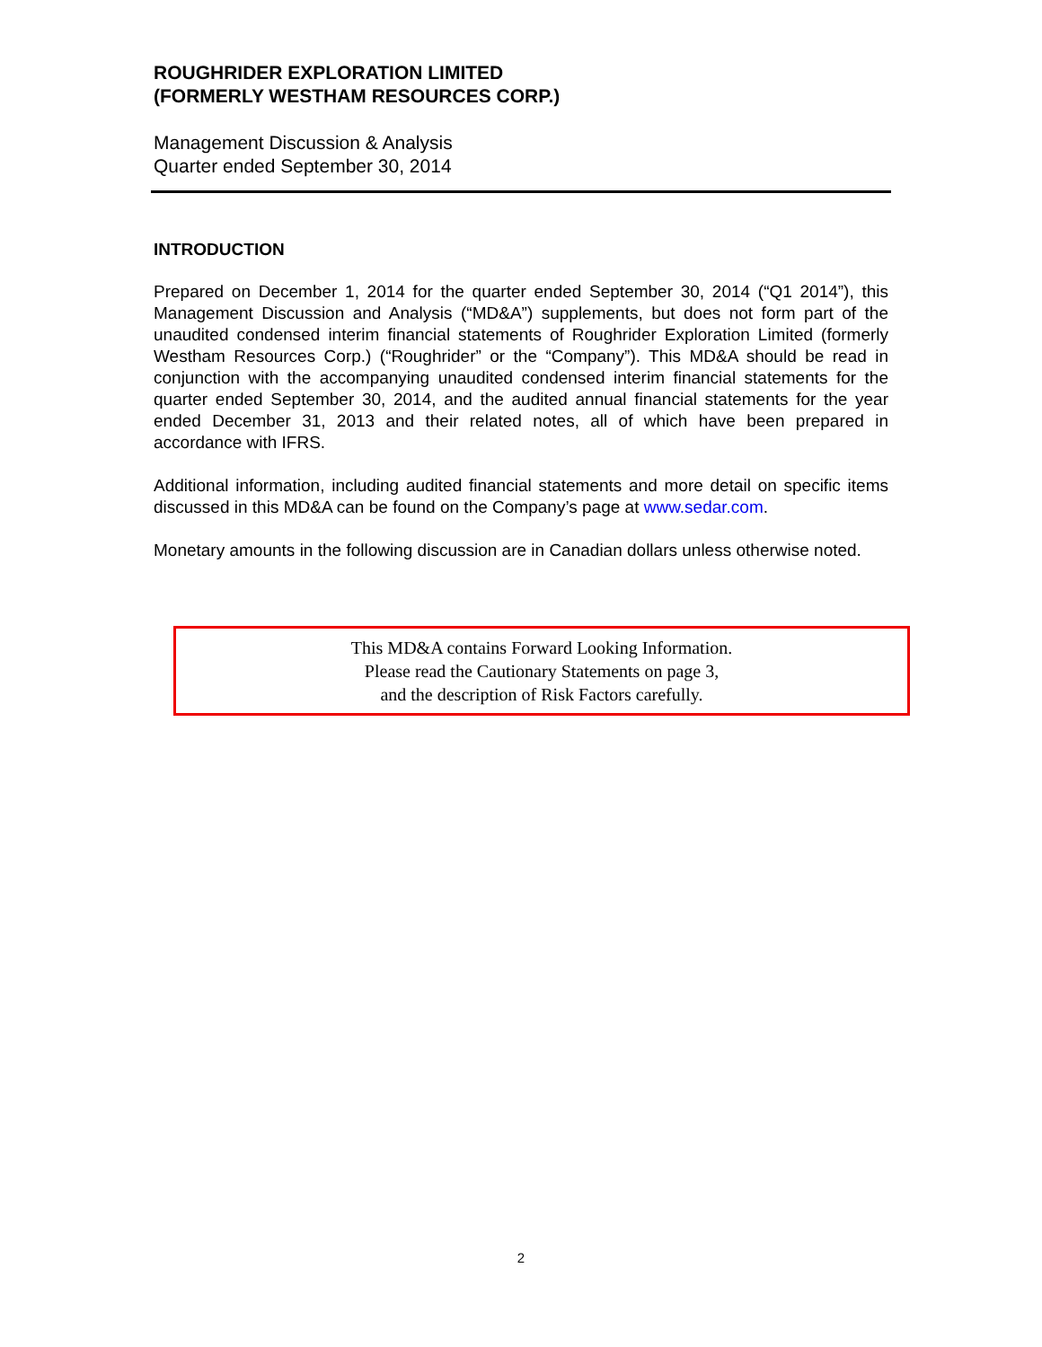ROUGHRIDER EXPLORATION LIMITED
(FORMERLY WESTHAM RESOURCES CORP.)
Management Discussion & Analysis
Quarter ended September 30, 2014
INTRODUCTION
Prepared on December 1, 2014 for the quarter ended September 30, 2014 (“Q1 2014”), this Management Discussion and Analysis (“MD&A”) supplements, but does not form part of the unaudited condensed interim financial statements of Roughrider Exploration Limited (formerly Westham Resources Corp.) (“Roughrider” or the “Company”). This MD&A should be read in conjunction with the accompanying unaudited condensed interim financial statements for the quarter ended September 30, 2014, and the audited annual financial statements for the year ended December 31, 2013 and their related notes, all of which have been prepared in accordance with IFRS.
Additional information, including audited financial statements and more detail on specific items discussed in this MD&A can be found on the Company’s page at www.sedar.com.
Monetary amounts in the following discussion are in Canadian dollars unless otherwise noted.
This MD&A contains Forward Looking Information.
Please read the Cautionary Statements on page 3,
and the description of Risk Factors carefully.
2